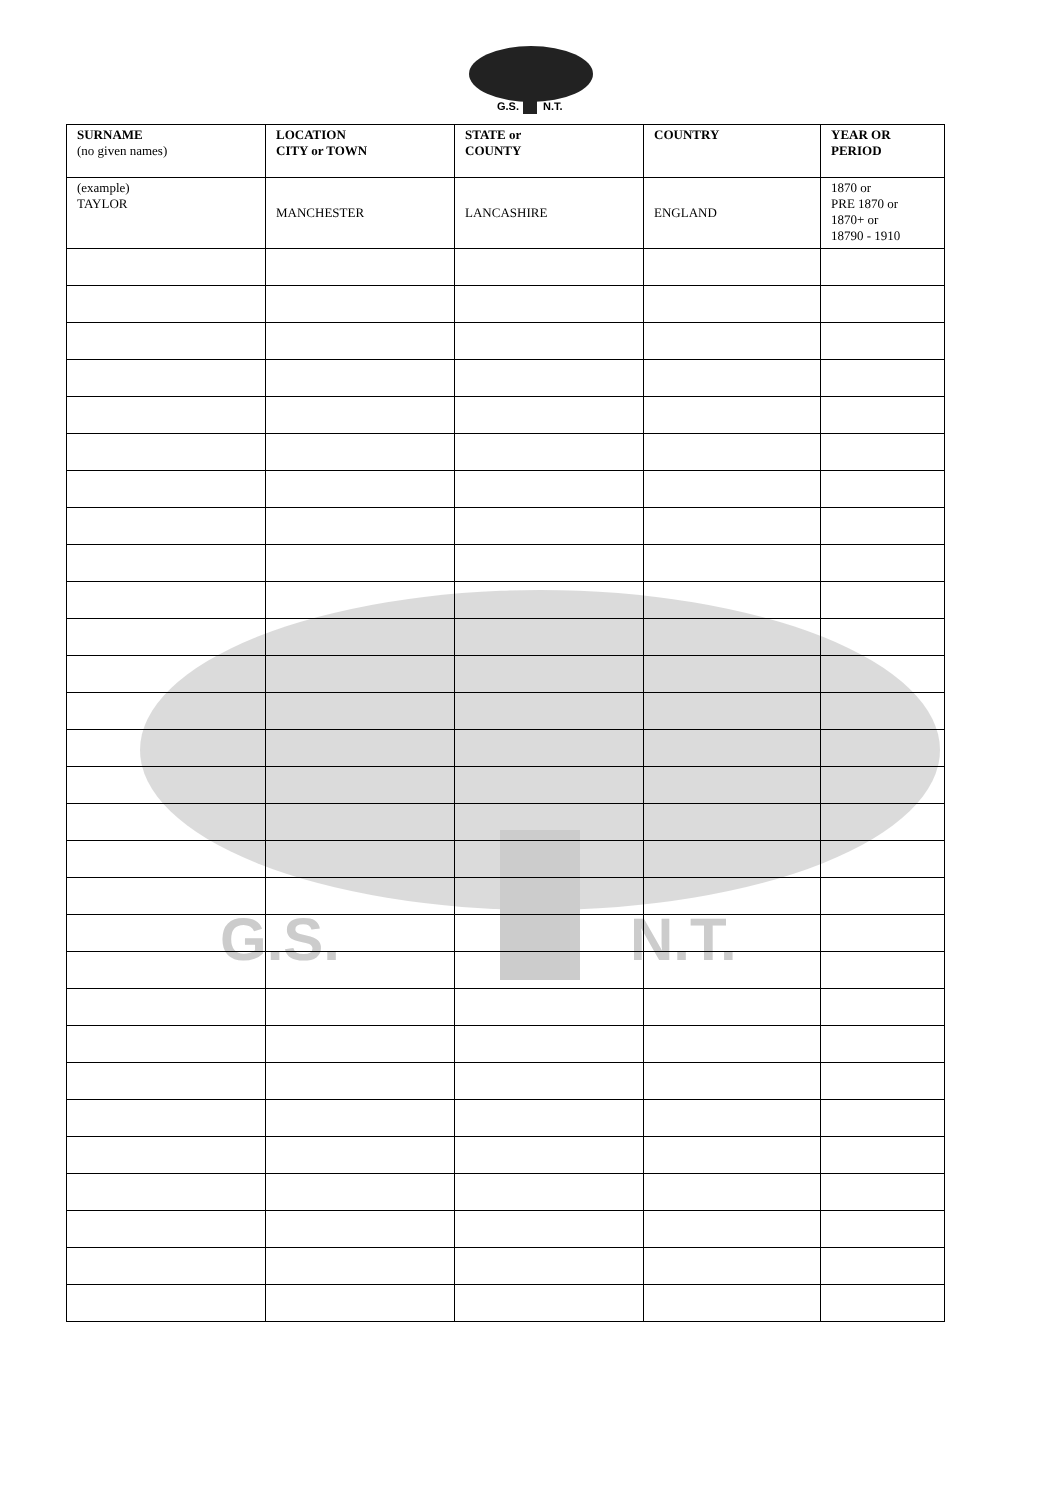G.S.
N.T.
G.S.
N.T.
| SURNAME (no given names) | LOCATION CITY or TOWN | STATE or COUNTY | COUNTRY | YEAR OR PERIOD |
| --- | --- | --- | --- | --- |
| (example) TAYLOR | MANCHESTER | LANCASHIRE | ENGLAND | 1870 or PRE 1870 or 1870+ or 18790 - 1910 |